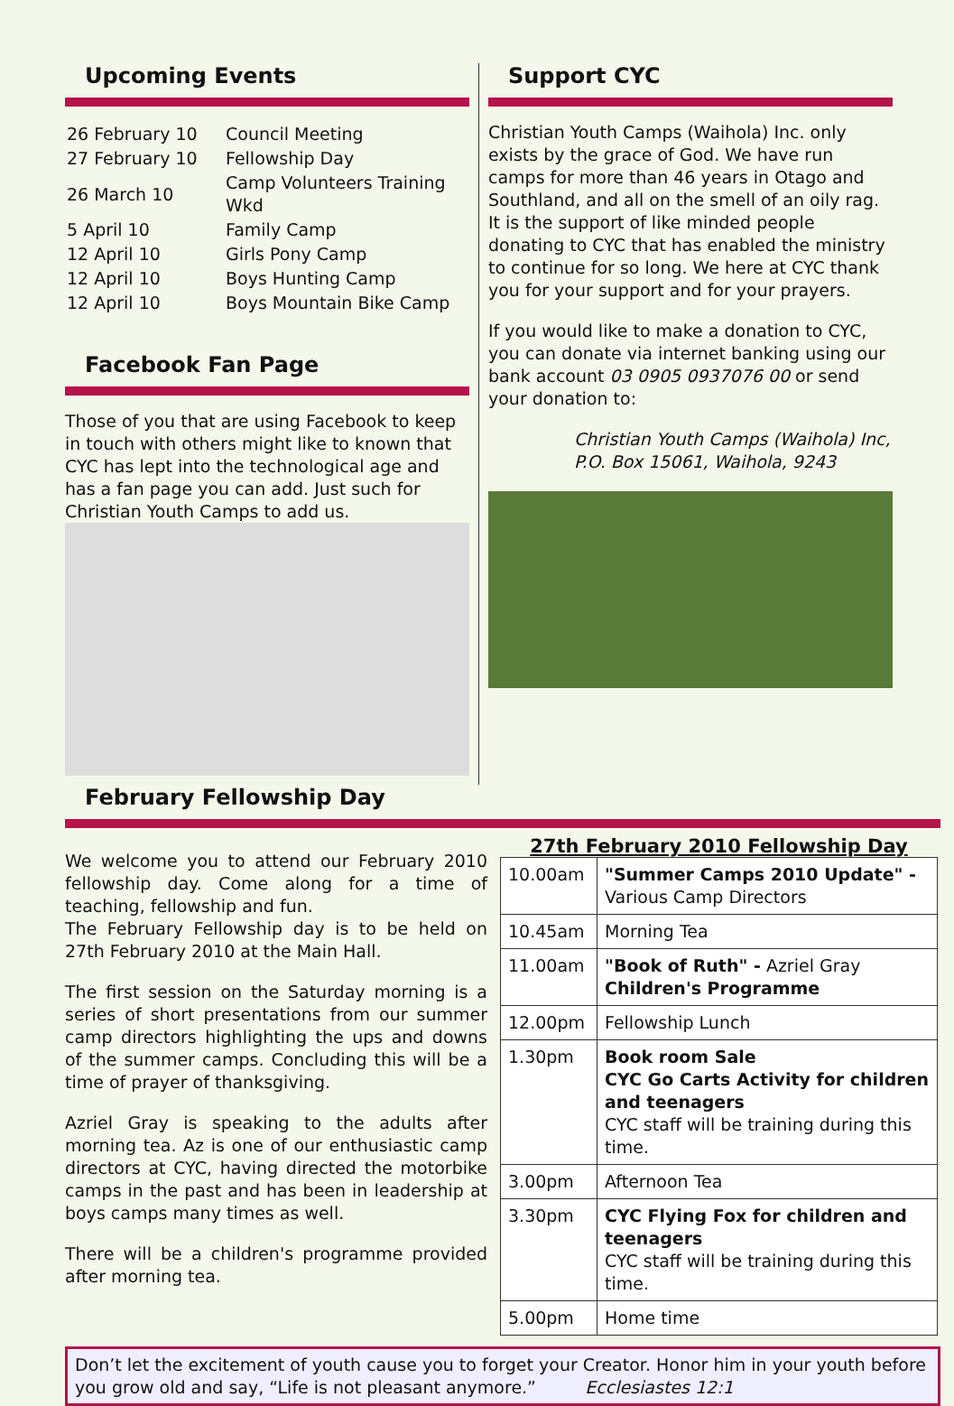Upcoming Events
| 26 February 10 | Council Meeting |
| 27 February 10 | Fellowship Day |
| 26 March 10 | Camp Volunteers Training Wkd |
| 5 April 10 | Family Camp |
| 12 April 10 | Girls Pony Camp |
| 12 April 10 | Boys Hunting Camp |
| 12 April 10 | Boys Mountain Bike Camp |
Facebook Fan Page
Those of you that are using Facebook to keep in touch with others might like to known that CYC has lept into the technological age and has a fan page you can add. Just such for Christian Youth Camps to add us.
Support CYC
Christian Youth Camps (Waihola) Inc. only exists by the grace of God. We have run camps for more than 46 years in Otago and Southland, and all on the smell of an oily rag. It is the support of like minded people donating to CYC that has enabled the ministry to continue for so long. We here at CYC thank you for your support and for your prayers.
If you would like to make a donation to CYC, you can donate via internet banking using our bank account 03 0905 0937076 00 or send your donation to:
Christian Youth Camps (Waihola) Inc,
P.O. Box 15061, Waihola, 9243
February Fellowship Day
We welcome you to attend our February 2010 fellowship day. Come along for a time of teaching, fellowship and fun.
The February Fellowship day is to be held on 27th February 2010 at the Main Hall.
The first session on the Saturday morning is a series of short presentations from our summer camp directors highlighting the ups and downs of the summer camps. Concluding this will be a time of prayer of thanksgiving.
Azriel Gray is speaking to the adults after morning tea. Az is one of our enthusiastic camp directors at CYC, having directed the motorbike camps in the past and has been in leadership at boys camps many times as well.
There will be a children's programme provided after morning tea.
27th February 2010 Fellowship Day
| 10.00am | "Summer Camps 2010 Update" - Various Camp Directors |
| 10.45am | Morning Tea |
| 11.00am | "Book of Ruth" - Azriel Gray Children's Programme |
| 12.00pm | Fellowship Lunch |
| 1.30pm | Book room Sale CYC Go Carts Activity for children and teenagers CYC staff will be training during this time. |
| 3.00pm | Afternoon Tea |
| 3.30pm | CYC Flying Fox for children and teenagers CYC staff will be training during this time. |
| 5.00pm | Home time |
Don’t let the excitement of youth cause you to forget your Creator. Honor him in your youth before you grow old and say, “Life is not pleasant anymore.” Ecclesiastes 12:1